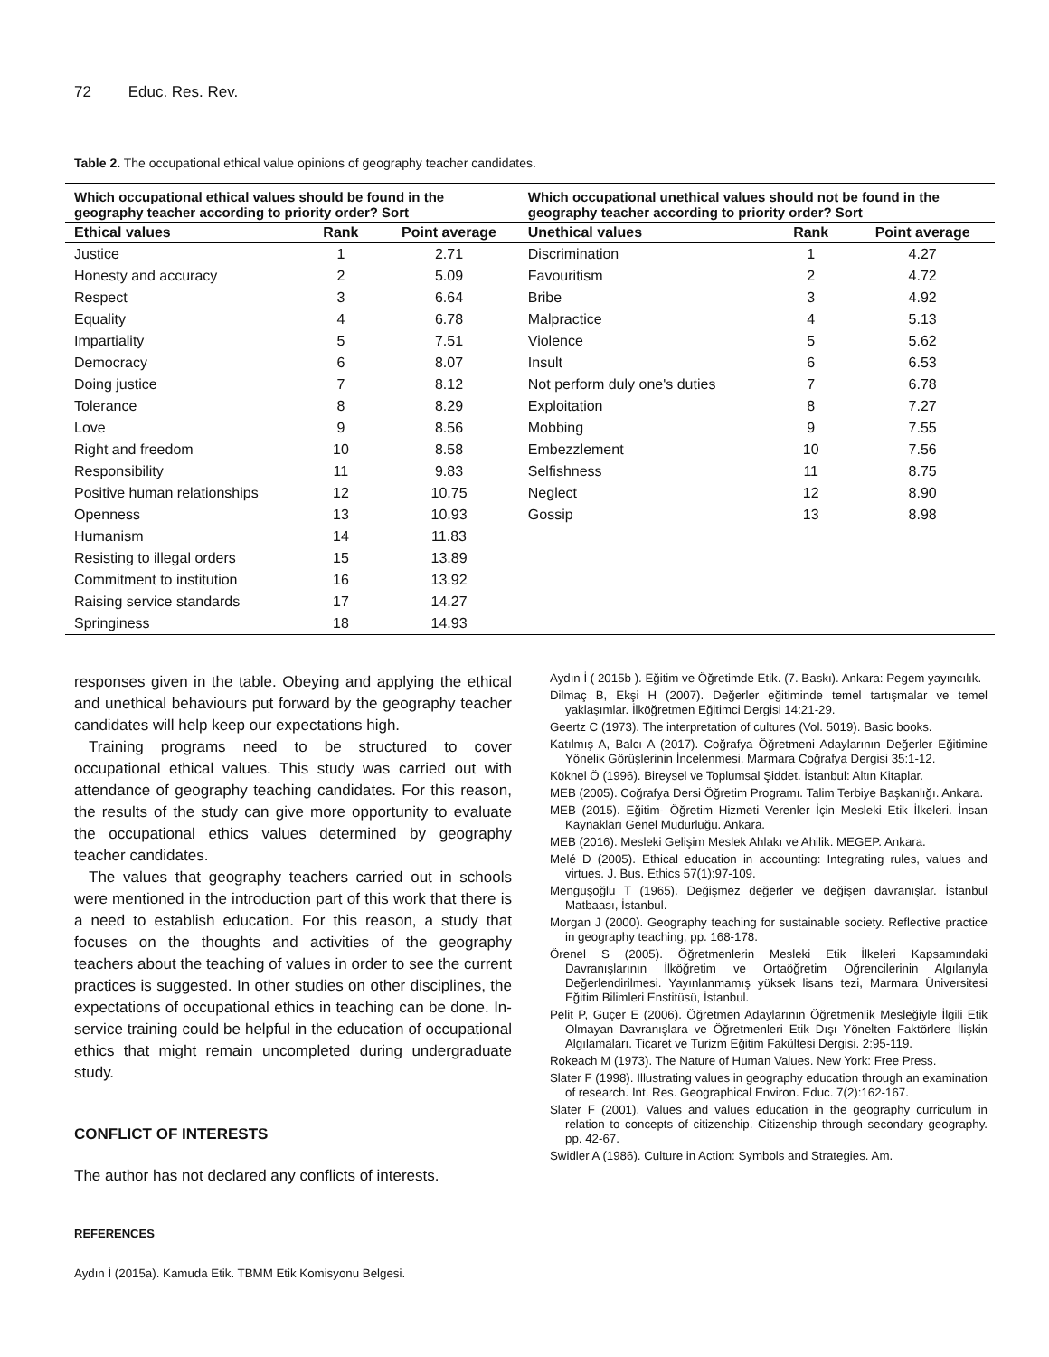72 Educ. Res. Rev.
Table 2. The occupational ethical value opinions of geography teacher candidates.
| Which occupational ethical values should be found in the geography teacher according to priority order? Sort | | | Which occupational unethical values should not be found in the geography teacher according to priority order? Sort | | |
| --- | --- | --- | --- | --- | --- |
| Ethical values | Rank | Point average | Unethical values | Rank | Point average |
| Justice | 1 | 2.71 | Discrimination | 1 | 4.27 |
| Honesty and accuracy | 2 | 5.09 | Favouritism | 2 | 4.72 |
| Respect | 3 | 6.64 | Bribe | 3 | 4.92 |
| Equality | 4 | 6.78 | Malpractice | 4 | 5.13 |
| Impartiality | 5 | 7.51 | Violence | 5 | 5.62 |
| Democracy | 6 | 8.07 | Insult | 6 | 6.53 |
| Doing justice | 7 | 8.12 | Not perform duly one's duties | 7 | 6.78 |
| Tolerance | 8 | 8.29 | Exploitation | 8 | 7.27 |
| Love | 9 | 8.56 | Mobbing | 9 | 7.55 |
| Right and freedom | 10 | 8.58 | Embezzlement | 10 | 7.56 |
| Responsibility | 11 | 9.83 | Selfishness | 11 | 8.75 |
| Positive human relationships | 12 | 10.75 | Neglect | 12 | 8.90 |
| Openness | 13 | 10.93 | Gossip | 13 | 8.98 |
| Humanism | 14 | 11.83 | | | |
| Resisting to illegal orders | 15 | 13.89 | | | |
| Commitment to institution | 16 | 13.92 | | | |
| Raising service standards | 17 | 14.27 | | | |
| Springiness | 18 | 14.93 | | | |
responses given in the table. Obeying and applying the ethical and unethical behaviours put forward by the geography teacher candidates will help keep our expectations high.
Training programs need to be structured to cover occupational ethical values. This study was carried out with attendance of geography teaching candidates. For this reason, the results of the study can give more opportunity to evaluate the occupational ethics values determined by geography teacher candidates.
The values that geography teachers carried out in schools were mentioned in the introduction part of this work that there is a need to establish education. For this reason, a study that focuses on the thoughts and activities of the geography teachers about the teaching of values in order to see the current practices is suggested. In other studies on other disciplines, the expectations of occupational ethics in teaching can be done. In-service training could be helpful in the education of occupational ethics that might remain uncompleted during undergraduate study.
CONFLICT OF INTERESTS
The author has not declared any conflicts of interests.
REFERENCES
Aydın İ (2015a). Kamuda Etik. TBMM Etik Komisyonu Belgesi.
Aydın İ ( 2015b ). Eğitim ve Öğretimde Etik. (7. Baskı). Ankara: Pegem yayıncılık.
Dilmaç B, Ekşi H (2007). Değerler eğitiminde temel tartışmalar ve temel yaklaşımlar. İlköğretmen Eğitimci Dergisi 14:21-29.
Geertz C (1973). The interpretation of cultures (Vol. 5019). Basic books.
Katılmış A, Balcı A (2017). Coğrafya Öğretmeni Adaylarının Değerler Eğitimine Yönelik Görüşlerinin İncelenmesi. Marmara Coğrafya Dergisi 35:1-12.
Köknel Ö (1996). Bireysel ve Toplumsal Şiddet. İstanbul: Altın Kitaplar.
MEB (2005). Coğrafya Dersi Öğretim Programı. Talim Terbiye Başkanlığı. Ankara.
MEB (2015). Eğitim- Öğretim Hizmeti Verenler İçin Mesleki Etik İlkeleri. İnsan Kaynakları Genel Müdürlüğü. Ankara.
MEB (2016). Mesleki Gelişim Meslek Ahlakı ve Ahilik. MEGEP. Ankara.
Melé D (2005). Ethical education in accounting: Integrating rules, values and virtues. J. Bus. Ethics 57(1):97-109.
Mengüşoğlu T (1965). Değişmez değerler ve değişen davranışlar. İstanbul Matbaası, İstanbul.
Morgan J (2000). Geography teaching for sustainable society. Reflective practice in geography teaching, pp. 168-178.
Örenel S (2005). Öğretmenlerin Mesleki Etik İlkeleri Kapsamındaki Davranışlarının İlköğretim ve Ortaöğretim Öğrencilerinin Algılarıyla Değerlendirilmesi. Yayınlanmamış yüksek lisans tezi, Marmara Üniversitesi Eğitim Bilimleri Enstitüsü, İstanbul.
Pelit P, Güçer E (2006). Öğretmen Adaylarının Öğretmenlik Mesleğiyle İlgili Etik Olmayan Davranışlara ve Öğretmenleri Etik Dışı Yönelten Faktörlere İlişkin Algılamaları. Ticaret ve Turizm Eğitim Fakültesi Dergisi. 2:95-119.
Rokeach M (1973). The Nature of Human Values. New York: Free Press.
Slater F (1998). Illustrating values in geography education through an examination of research. Int. Res. Geographical Environ. Educ. 7(2):162-167.
Slater F (2001). Values and values education in the geography curriculum in relation to concepts of citizenship. Citizenship through secondary geography. pp. 42-67.
Swidler A (1986). Culture in Action: Symbols and Strategies. Am.